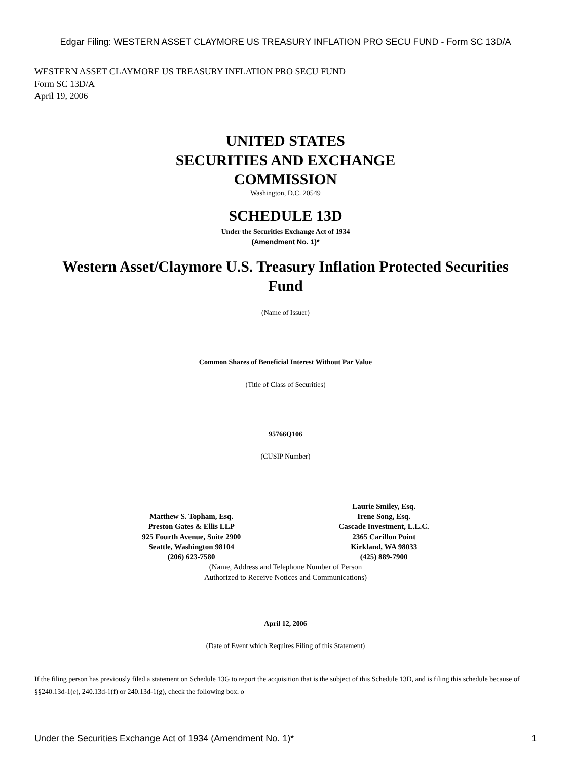Edgar Filing: WESTERN ASSET CLAYMORE US TREASURY INFLATION PRO SECU FUND - Form SC 13D/A
WESTERN ASSET CLAYMORE US TREASURY INFLATION PRO SECU FUND
Form SC 13D/A
April 19, 2006
UNITED STATES
SECURITIES AND EXCHANGE
COMMISSION
Washington, D.C. 20549
SCHEDULE 13D
Under the Securities Exchange Act of 1934
(Amendment No. 1)*
Western Asset/Claymore U.S. Treasury Inflation Protected Securities
Fund
(Name of Issuer)
Common Shares of Beneficial Interest Without Par Value
(Title of Class of Securities)
95766Q106
(CUSIP Number)
Matthew S. Topham, Esq.
Preston Gates & Ellis LLP
925 Fourth Avenue, Suite 2900
Seattle, Washington 98104
(206) 623-7580
Laurie Smiley, Esq.
Irene Song, Esq.
Cascade Investment, L.L.C.
2365 Carillon Point
Kirkland, WA 98033
(425) 889-7900
(Name, Address and Telephone Number of Person
Authorized to Receive Notices and Communications)
April 12, 2006
(Date of Event which Requires Filing of this Statement)
If the filing person has previously filed a statement on Schedule 13G to report the acquisition that is the subject of this Schedule 13D, and is filing this schedule because of §§240.13d-1(e), 240.13d-1(f) or 240.13d-1(g), check the following box. o
Under the Securities Exchange Act of 1934 (Amendment No. 1)* 1